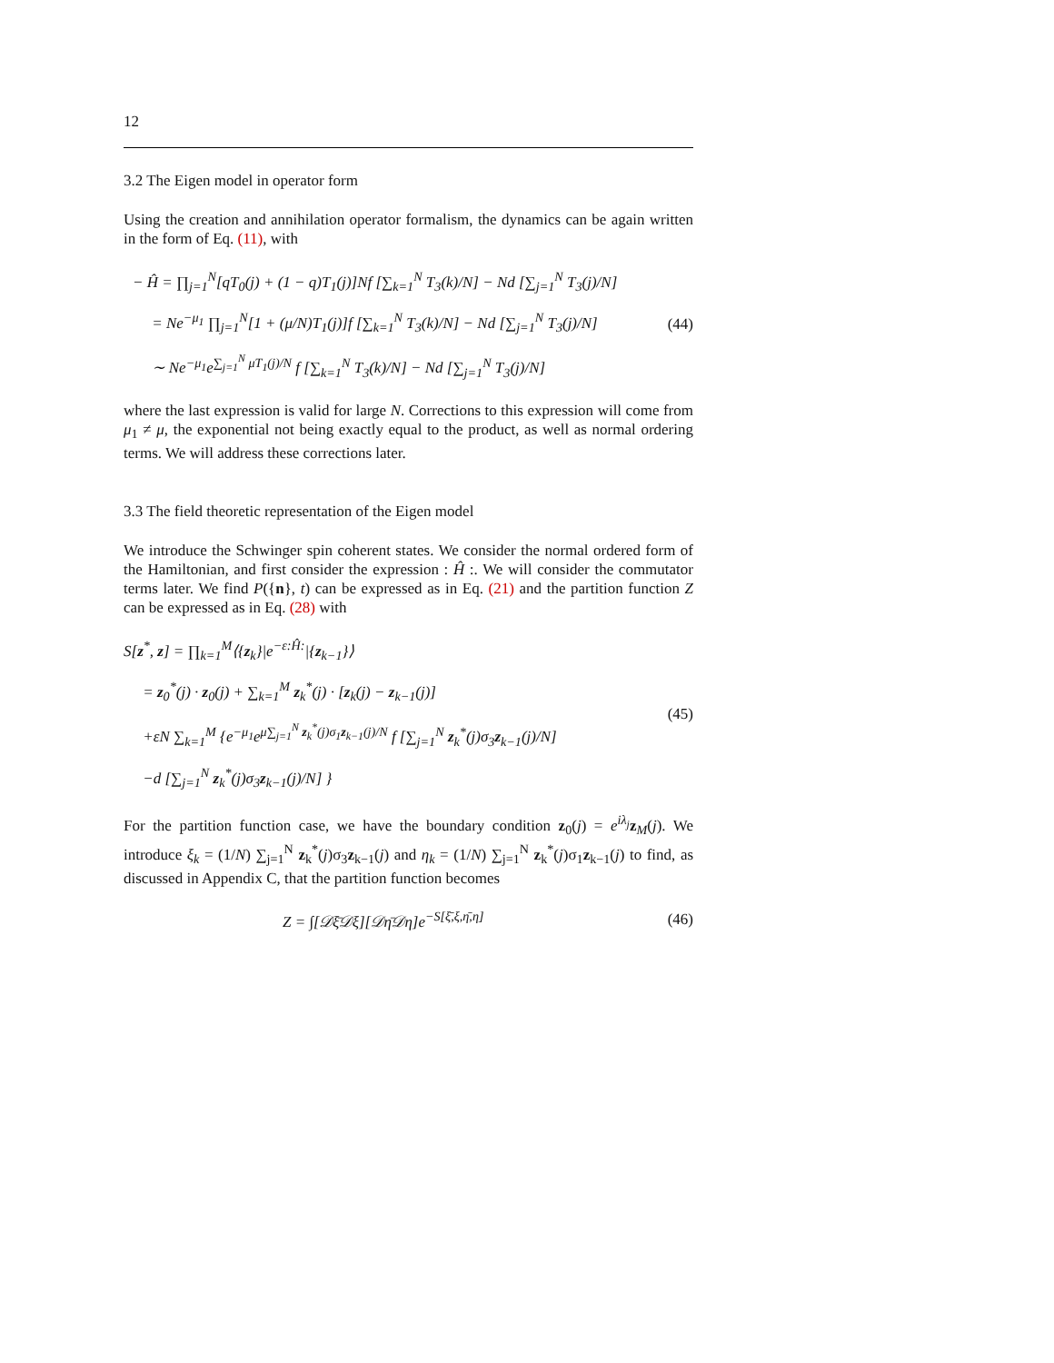12
3.2 The Eigen model in operator form
Using the creation and annihilation operator formalism, the dynamics can be again written in the form of Eq. (11), with
− Ĥ = ∏<sub>j=1</sub><sup>N</sup>[qT<sub>0</sub>(j) + (1 − q)T<sub>1</sub>(j)]Nf [∑<sub>k=1</sub><sup>N</sup> T<sub>3</sub>(k)/N] − Nd [∑<sub>j=1</sub><sup>N</sup> T<sub>3</sub>(j)/N]
= Ne<sup>−μ<sub>1</sub></sup> ∏<sub>j=1</sub><sup>N</sup>[1 + (μ/N)T<sub>1</sub>(j)]f [∑<sub>k=1</sub><sup>N</sup> T<sub>3</sub>(k)/N] − Nd [∑<sub>j=1</sub><sup>N</sup> T<sub>3</sub>(j)/N]
∼ Ne<sup>−μ<sub>1</sub></sup>e<sup>∑<sub>j=1</sub><sup>N</sup> μT<sub>1</sub>(j)/N</sup> f [∑<sub>k=1</sub><sup>N</sup> T<sub>3</sub>(k)/N] − Nd [∑<sub>j=1</sub><sup>N</sup> T<sub>3</sub>(j)/N]
(44)
where the last expression is valid for large N. Corrections to this expression will come from μ<sub>1</sub> ≠ μ, the exponential not being exactly equal to the product, as well as normal ordering terms. We will address these corrections later.
3.3 The field theoretic representation of the Eigen model
We introduce the Schwinger spin coherent states. We consider the normal ordered form of the Hamiltonian, and first consider the expression : Ĥ :. We will consider the commutator terms later. We find P({n}, t) can be expressed as in Eq. (21) and the partition function Z can be expressed as in Eq. (28) with
S[z<sup>*</sup>, z] = ∏<sub>k=1</sub><sup>M</sup>⟨{z<sub>k</sub>}|e<sup>−ε:Ĥ:</sup>|{z<sub>k−1</sub>}⟩
= z<sub>0</sub><sup>*</sup>(j) · z<sub>0</sub>(j) + ∑<sub>k=1</sub><sup>M</sup> z<sub>k</sub><sup>*</sup>(j) · [z<sub>k</sub>(j) − z<sub>k−1</sub>(j)]
+εN ∑<sub>k=1</sub><sup>M</sup> {e<sup>−μ<sub>1</sub></sup>e<sup>μ∑<sub>j=1</sub><sup>N</sup> z<sub>k</sub><sup>*</sup>(j)σ<sub>1</sub>z<sub>k−1</sub>(j)/N</sup> f [∑<sub>j=1</sub><sup>N</sup> z<sub>k</sub><sup>*</sup>(j)σ<sub>3</sub>z<sub>k−1</sub>(j)/N]
−d [∑<sub>j=1</sub><sup>N</sup> z<sub>k</sub><sup>*</sup>(j)σ<sub>3</sub>z<sub>k−1</sub>(j)/N] }
(45)
For the partition function case, we have the boundary condition z<sub>0</sub>(j) = e<sup>iλ<sub>j</sub></sup>z<sub>M</sub>(j). We introduce ξ<sub>k</sub> = (1/N) ∑<sub>j=1</sub><sup>N</sup> z<sub>k</sub><sup>*</sup>(j)σ<sub>3</sub>z<sub>k−1</sub>(j) and η<sub>k</sub> = (1/N) ∑<sub>j=1</sub><sup>N</sup> z<sub>k</sub><sup>*</sup>(j)σ<sub>1</sub>z<sub>k−1</sub>(j) to find, as discussed in Appendix C, that the partition function becomes
Z = ∫[𝒟ξ̄𝒟ξ][𝒟η̄𝒟η]e<sup>−S[ξ̄,ξ,η̄,η]</sup>
(46)